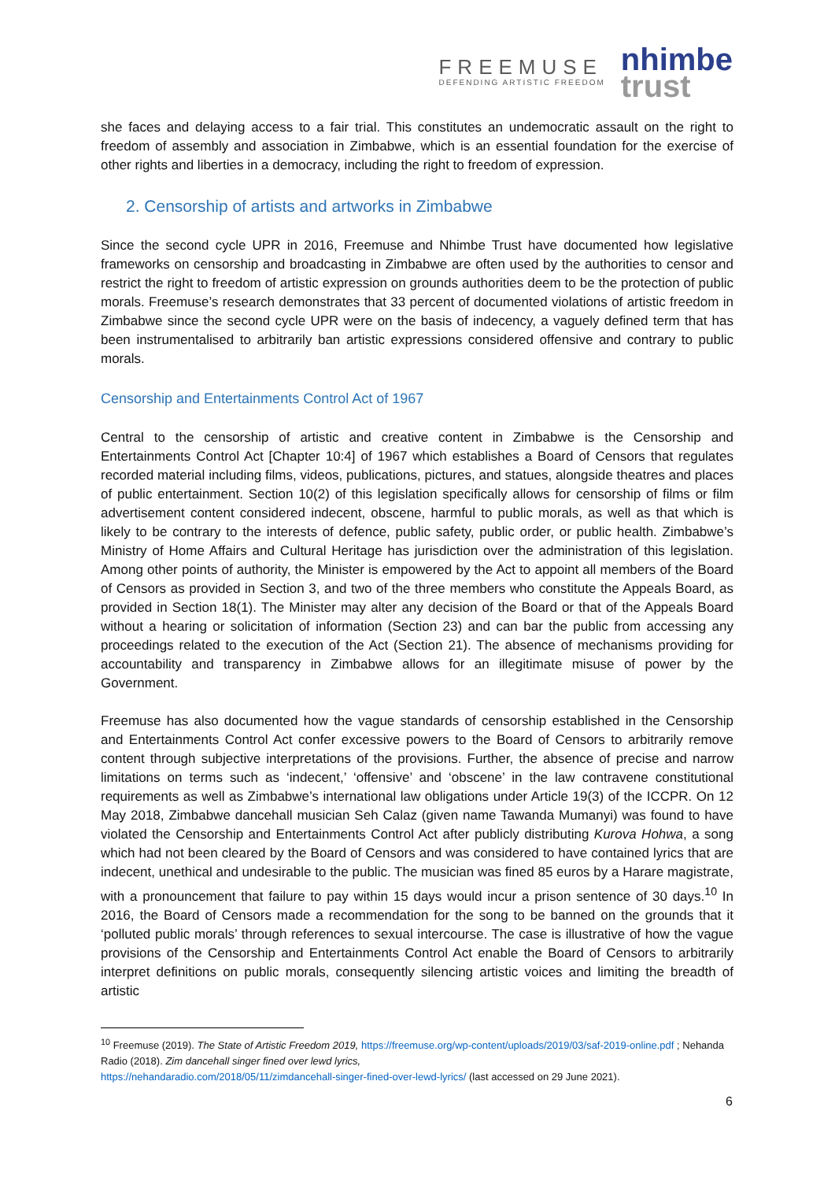FREEMUSE
DEFENDING ARTISTIC FREEDOM
nhimbe
trust
she faces and delaying access to a fair trial. This constitutes an undemocratic assault on the right to freedom of assembly and association in Zimbabwe, which is an essential foundation for the exercise of other rights and liberties in a democracy, including the right to freedom of expression.
2. Censorship of artists and artworks in Zimbabwe
Since the second cycle UPR in 2016, Freemuse and Nhimbe Trust have documented how legislative frameworks on censorship and broadcasting in Zimbabwe are often used by the authorities to censor and restrict the right to freedom of artistic expression on grounds authorities deem to be the protection of public morals. Freemuse’s research demonstrates that 33 percent of documented violations of artistic freedom in Zimbabwe since the second cycle UPR were on the basis of indecency, a vaguely defined term that has been instrumentalised to arbitrarily ban artistic expressions considered offensive and contrary to public morals.
Censorship and Entertainments Control Act of 1967
Central to the censorship of artistic and creative content in Zimbabwe is the Censorship and Entertainments Control Act [Chapter 10:4] of 1967 which establishes a Board of Censors that regulates recorded material including films, videos, publications, pictures, and statues, alongside theatres and places of public entertainment. Section 10(2) of this legislation specifically allows for censorship of films or film advertisement content considered indecent, obscene, harmful to public morals, as well as that which is likely to be contrary to the interests of defence, public safety, public order, or public health. Zimbabwe’s Ministry of Home Affairs and Cultural Heritage has jurisdiction over the administration of this legislation. Among other points of authority, the Minister is empowered by the Act to appoint all members of the Board of Censors as provided in Section 3, and two of the three members who constitute the Appeals Board, as provided in Section 18(1). The Minister may alter any decision of the Board or that of the Appeals Board without a hearing or solicitation of information (Section 23) and can bar the public from accessing any proceedings related to the execution of the Act (Section 21). The absence of mechanisms providing for accountability and transparency in Zimbabwe allows for an illegitimate misuse of power by the Government.
Freemuse has also documented how the vague standards of censorship established in the Censorship and Entertainments Control Act confer excessive powers to the Board of Censors to arbitrarily remove content through subjective interpretations of the provisions. Further, the absence of precise and narrow limitations on terms such as ‘indecent,’ ‘offensive’ and ‘obscene’ in the law contravene constitutional requirements as well as Zimbabwe’s international law obligations under Article 19(3) of the ICCPR. On 12 May 2018, Zimbabwe dancehall musician Seh Calaz (given name Tawanda Mumanyi) was found to have violated the Censorship and Entertainments Control Act after publicly distributing Kurova Hohwa, a song which had not been cleared by the Board of Censors and was considered to have contained lyrics that are indecent, unethical and undesirable to the public. The musician was fined 85 euros by a Harare magistrate, with a pronouncement that failure to pay within 15 days would incur a prison sentence of 30 days.<sup>10</sup> In 2016, the Board of Censors made a recommendation for the song to be banned on the grounds that it ‘polluted public morals’ through references to sexual intercourse. The case is illustrative of how the vague provisions of the Censorship and Entertainments Control Act enable the Board of Censors to arbitrarily interpret definitions on public morals, consequently silencing artistic voices and limiting the breadth of artistic
<sup>10</sup> Freemuse (2019). The State of Artistic Freedom 2019, https://freemuse.org/wp-content/uploads/2019/03/saf-2019-online.pdf ; Nehanda Radio (2018). Zim dancehall singer fined over lewd lyrics,
https://nehandaradio.com/2018/05/11/zimdancehall-singer-fined-over-lewd-lyrics/ (last accessed on 29 June 2021).
6